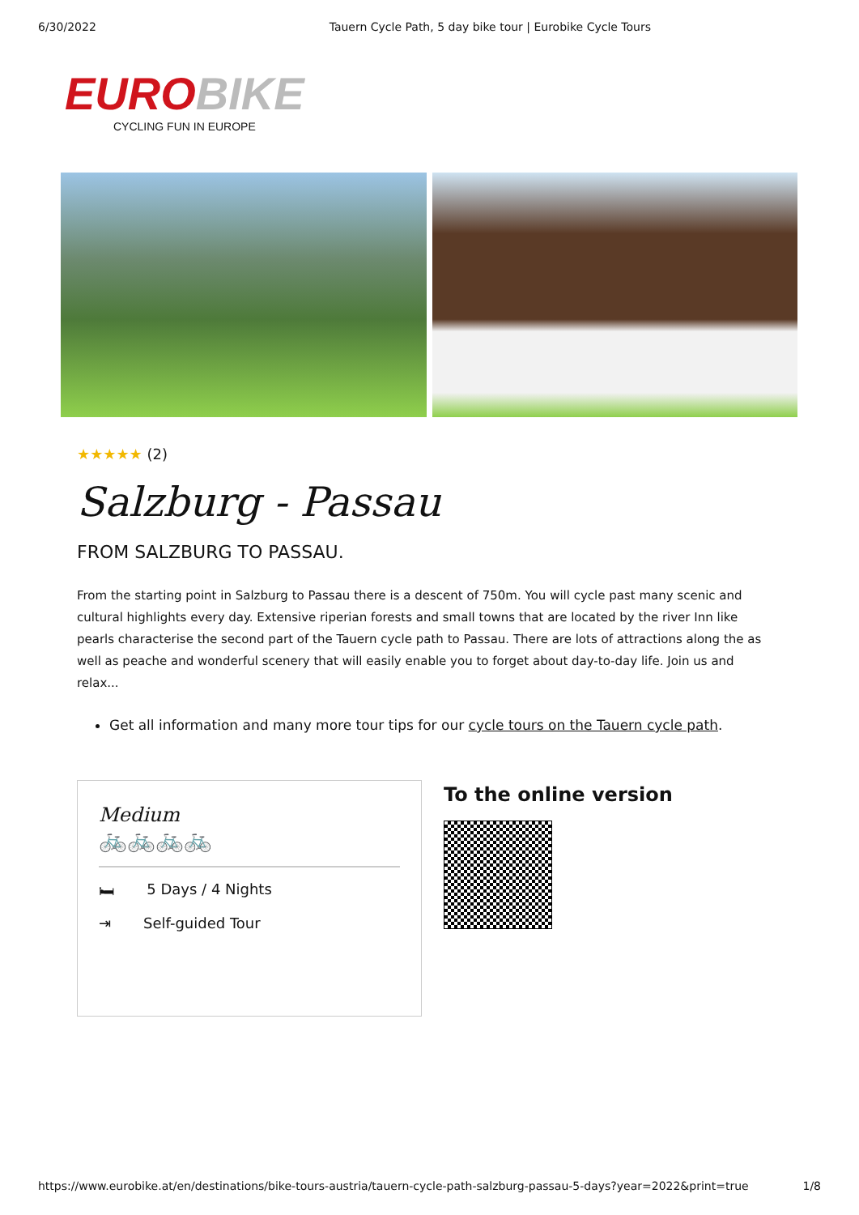6/30/2022 Tauern Cycle Path, 5 day bike tour | Eurobike Cycle Tours
EURO BIKE
CYCLING FUN IN EUROPE
★★★★★ (2)
Salzburg - Passau
FROM SALZBURG TO PASSAU.
From the starting point in Salzburg to Passau there is a descent of 750m. You will cycle past many scenic and cultural highlights every day. Extensive riperian forests and small towns that are located by the river Inn like pearls characterise the second part of the Tauern cycle path to Passau. There are lots of attractions along the as well as peache and wonderful scenery that will easily enable you to forget about day-to-day life. Join us and relax...
Get all information and many more tour tips for our cycle tours on the Tauern cycle path.
Medium
🚲🚲🚲🚲
🛏 5 Days / 4 Nights
⇥ Self-guided Tour
To the online version
https://www.eurobike.at/en/destinations/bike-tours-austria/tauern-cycle-path-salzburg-passau-5-days?year=2022&print=true 1/8